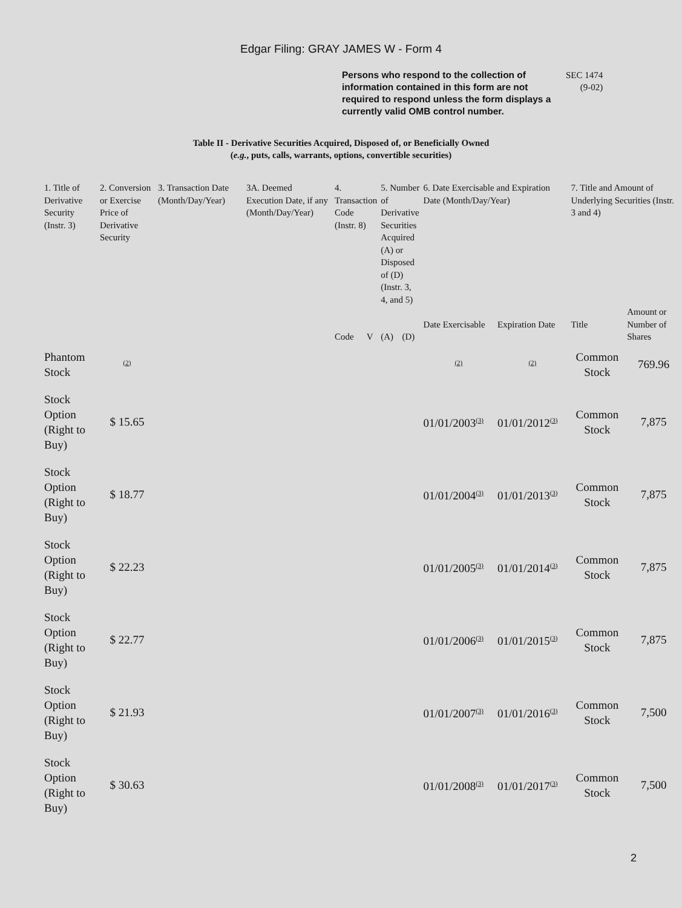Edgar Filing: GRAY JAMES W - Form 4
Persons who respond to the collection of information contained in this form are not required to respond unless the form displays a currently valid OMB control number.
SEC 1474
(9-02)
Table II - Derivative Securities Acquired, Disposed of, or Beneficially Owned
(e.g., puts, calls, warrants, options, convertible securities)
| 1. Title of Derivative Security (Instr. 3) | 2. Conversion or Exercise Price of Derivative Security | 3. Transaction Date (Month/Day/Year) | 3A. Deemed Execution Date, if any (Month/Day/Year) | 4. Transaction Code (Instr. 8) | | 5. Number of Derivative Securities Acquired (A) or Disposed of (D) (Instr. 3, 4, and 5) | | 6. Date Exercisable and Expiration Date (Month/Day/Year) | | 7. Title and Amount of Underlying Securities (Instr. 3 and 4) | |
| --- | --- | --- | --- | --- | --- | --- | --- | --- | --- | --- | --- |
| | | | | Code | V | (A) | (D) | Date Exercisable | Expiration Date | Title | Amount or Number of Shares |
| Phantom Stock | <sup>(2)</sup> | | | | | | | <sup>(2)</sup> | <sup>(2)</sup> | Common Stock | 769.96 |
| Stock Option (Right to Buy) | $ 15.65 | | | | | | | 01/01/2003<sup>(3)</sup> | 01/01/2012<sup>(3)</sup> | Common Stock | 7,875 |
| Stock Option (Right to Buy) | $ 18.77 | | | | | | | 01/01/2004<sup>(3)</sup> | 01/01/2013<sup>(3)</sup> | Common Stock | 7,875 |
| Stock Option (Right to Buy) | $ 22.23 | | | | | | | 01/01/2005<sup>(3)</sup> | 01/01/2014<sup>(3)</sup> | Common Stock | 7,875 |
| Stock Option (Right to Buy) | $ 22.77 | | | | | | | 01/01/2006<sup>(3)</sup> | 01/01/2015<sup>(3)</sup> | Common Stock | 7,875 |
| Stock Option (Right to Buy) | $ 21.93 | | | | | | | 01/01/2007<sup>(3)</sup> | 01/01/2016<sup>(3)</sup> | Common Stock | 7,500 |
| Stock Option (Right to Buy) | $ 30.63 | | | | | | | 01/01/2008<sup>(3)</sup> | 01/01/2017<sup>(3)</sup> | Common Stock | 7,500 |
2